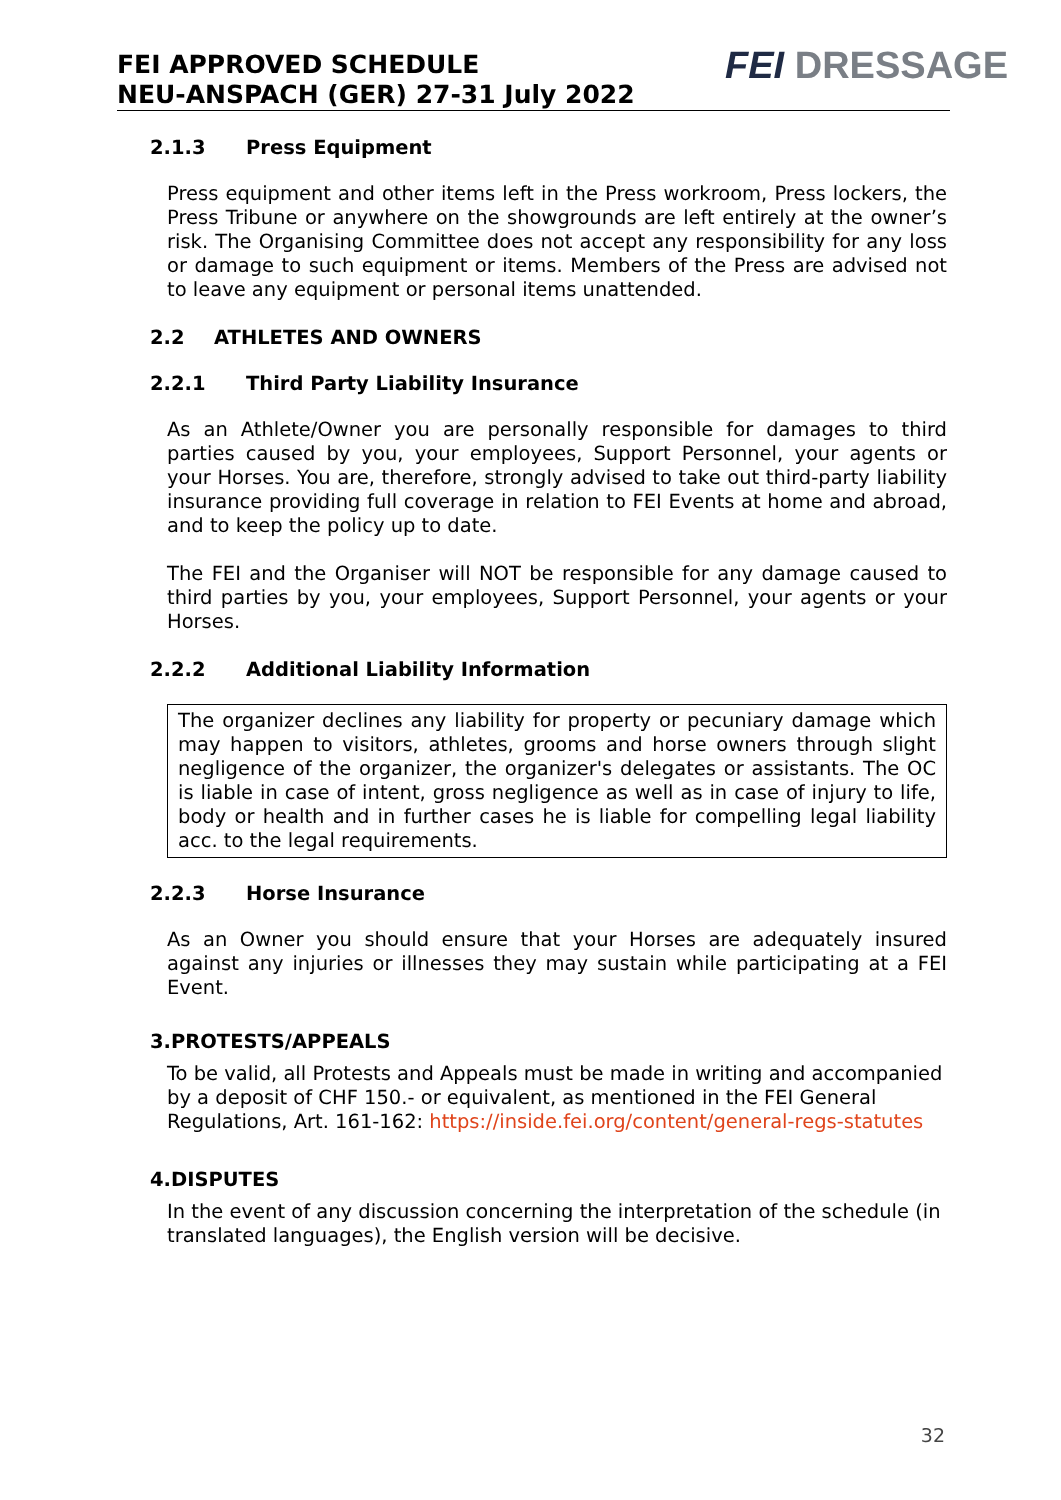FEI APPROVED SCHEDULE
NEU-ANSPACH (GER) 27-31 July 2022
FEI DRESSAGE
2.1.3 Press Equipment
Press equipment and other items left in the Press workroom, Press lockers, the Press Tribune or anywhere on the showgrounds are left entirely at the owner’s risk. The Organising Committee does not accept any responsibility for any loss or damage to such equipment or items. Members of the Press are advised not to leave any equipment or personal items unattended.
2.2 ATHLETES AND OWNERS
2.2.1 Third Party Liability Insurance
As an Athlete/Owner you are personally responsible for damages to third parties caused by you, your employees, Support Personnel, your agents or your Horses. You are, therefore, strongly advised to take out third-party liability insurance providing full coverage in relation to FEI Events at home and abroad, and to keep the policy up to date.
The FEI and the Organiser will NOT be responsible for any damage caused to third parties by you, your employees, Support Personnel, your agents or your Horses.
2.2.2 Additional Liability Information
The organizer declines any liability for property or pecuniary damage which may happen to visitors, athletes, grooms and horse owners through slight negligence of the organizer, the organizer's delegates or assistants. The OC is liable in case of intent, gross negligence as well as in case of injury to life, body or health and in further cases he is liable for compelling legal liability acc. to the legal requirements.
2.2.3 Horse Insurance
As an Owner you should ensure that your Horses are adequately insured against any injuries or illnesses they may sustain while participating at a FEI Event.
3.PROTESTS/APPEALS
To be valid, all Protests and Appeals must be made in writing and accompanied by a deposit of CHF 150.- or equivalent, as mentioned in the FEI General Regulations, Art. 161-162: https://inside.fei.org/content/general-regs-statutes
4.DISPUTES
In the event of any discussion concerning the interpretation of the schedule (in translated languages), the English version will be decisive.
32